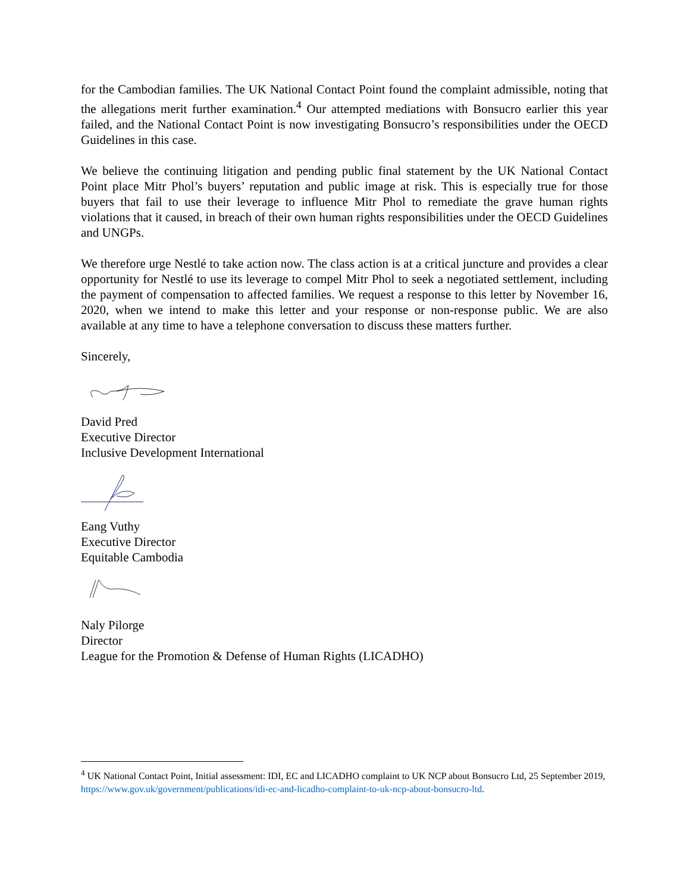for the Cambodian families. The UK National Contact Point found the complaint admissible, noting that the allegations merit further examination.<sup>4</sup> Our attempted mediations with Bonsucro earlier this year failed, and the National Contact Point is now investigating Bonsucro’s responsibilities under the OECD Guidelines in this case.
We believe the continuing litigation and pending public final statement by the UK National Contact Point place Mitr Phol’s buyers’ reputation and public image at risk. This is especially true for those buyers that fail to use their leverage to influence Mitr Phol to remediate the grave human rights violations that it caused, in breach of their own human rights responsibilities under the OECD Guidelines and UNGPs.
We therefore urge Nestlé to take action now. The class action is at a critical juncture and provides a clear opportunity for Nestlé to use its leverage to compel Mitr Phol to seek a negotiated settlement, including the payment of compensation to affected families. We request a response to this letter by November 16, 2020, when we intend to make this letter and your response or non-response public. We are also available at any time to have a telephone conversation to discuss these matters further.
Sincerely,
David Pred
Executive Director
Inclusive Development International
Eang Vuthy
Executive Director
Equitable Cambodia
Naly Pilorge
Director
League for the Promotion & Defense of Human Rights (LICADHO)
<sup>4</sup> UK National Contact Point, Initial assessment: IDI, EC and LICADHO complaint to UK NCP about Bonsucro Ltd, 25 September 2019, https://www.gov.uk/government/publications/idi-ec-and-licadho-complaint-to-uk-ncp-about-bonsucro-ltd.